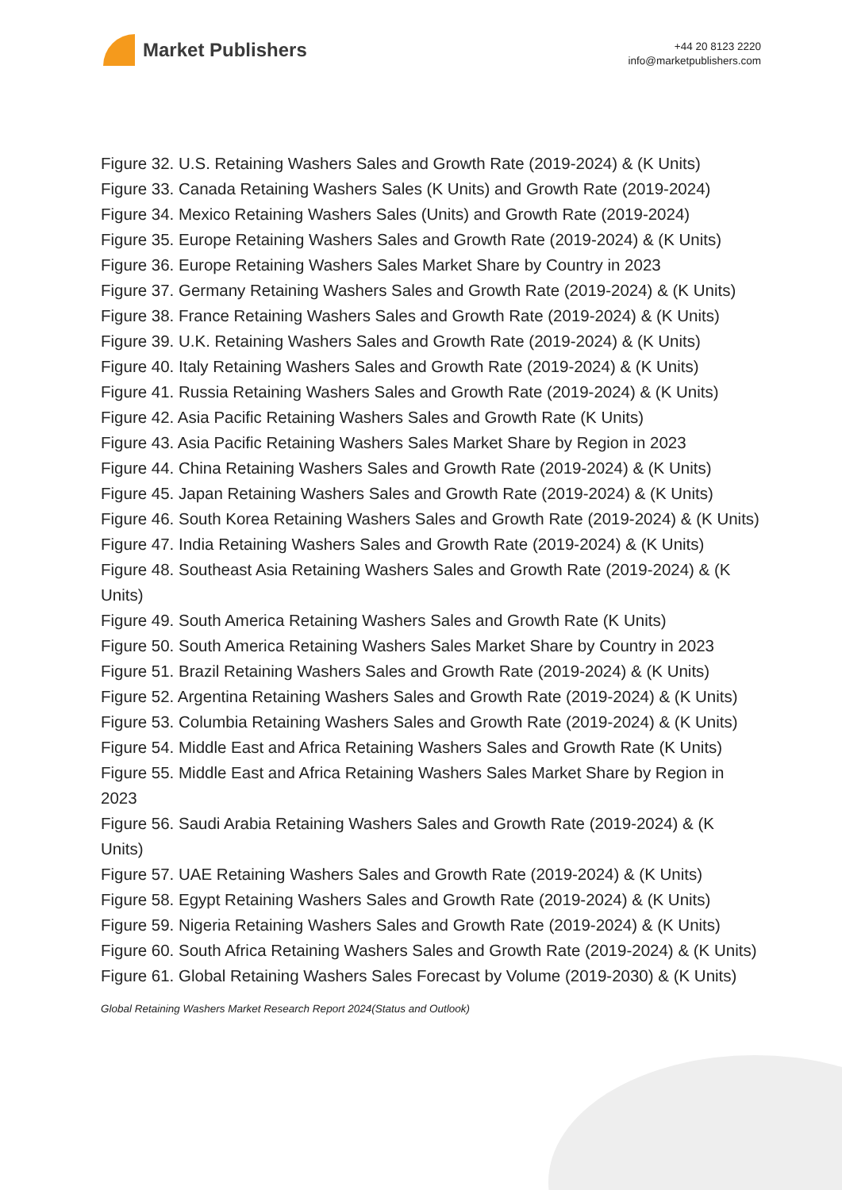Market Publishers
+44 20 8123 2220
info@marketpublishers.com
Figure 32. U.S. Retaining Washers Sales and Growth Rate (2019-2024) & (K Units)
Figure 33. Canada Retaining Washers Sales (K Units) and Growth Rate (2019-2024)
Figure 34. Mexico Retaining Washers Sales (Units) and Growth Rate (2019-2024)
Figure 35. Europe Retaining Washers Sales and Growth Rate (2019-2024) & (K Units)
Figure 36. Europe Retaining Washers Sales Market Share by Country in 2023
Figure 37. Germany Retaining Washers Sales and Growth Rate (2019-2024) & (K Units)
Figure 38. France Retaining Washers Sales and Growth Rate (2019-2024) & (K Units)
Figure 39. U.K. Retaining Washers Sales and Growth Rate (2019-2024) & (K Units)
Figure 40. Italy Retaining Washers Sales and Growth Rate (2019-2024) & (K Units)
Figure 41. Russia Retaining Washers Sales and Growth Rate (2019-2024) & (K Units)
Figure 42. Asia Pacific Retaining Washers Sales and Growth Rate (K Units)
Figure 43. Asia Pacific Retaining Washers Sales Market Share by Region in 2023
Figure 44. China Retaining Washers Sales and Growth Rate (2019-2024) & (K Units)
Figure 45. Japan Retaining Washers Sales and Growth Rate (2019-2024) & (K Units)
Figure 46. South Korea Retaining Washers Sales and Growth Rate (2019-2024) & (K Units)
Figure 47. India Retaining Washers Sales and Growth Rate (2019-2024) & (K Units)
Figure 48. Southeast Asia Retaining Washers Sales and Growth Rate (2019-2024) & (K Units)
Figure 49. South America Retaining Washers Sales and Growth Rate (K Units)
Figure 50. South America Retaining Washers Sales Market Share by Country in 2023
Figure 51. Brazil Retaining Washers Sales and Growth Rate (2019-2024) & (K Units)
Figure 52. Argentina Retaining Washers Sales and Growth Rate (2019-2024) & (K Units)
Figure 53. Columbia Retaining Washers Sales and Growth Rate (2019-2024) & (K Units)
Figure 54. Middle East and Africa Retaining Washers Sales and Growth Rate (K Units)
Figure 55. Middle East and Africa Retaining Washers Sales Market Share by Region in 2023
Figure 56. Saudi Arabia Retaining Washers Sales and Growth Rate (2019-2024) & (K Units)
Figure 57. UAE Retaining Washers Sales and Growth Rate (2019-2024) & (K Units)
Figure 58. Egypt Retaining Washers Sales and Growth Rate (2019-2024) & (K Units)
Figure 59. Nigeria Retaining Washers Sales and Growth Rate (2019-2024) & (K Units)
Figure 60. South Africa Retaining Washers Sales and Growth Rate (2019-2024) & (K Units)
Figure 61. Global Retaining Washers Sales Forecast by Volume (2019-2030) & (K Units)
Global Retaining Washers Market Research Report 2024(Status and Outlook)